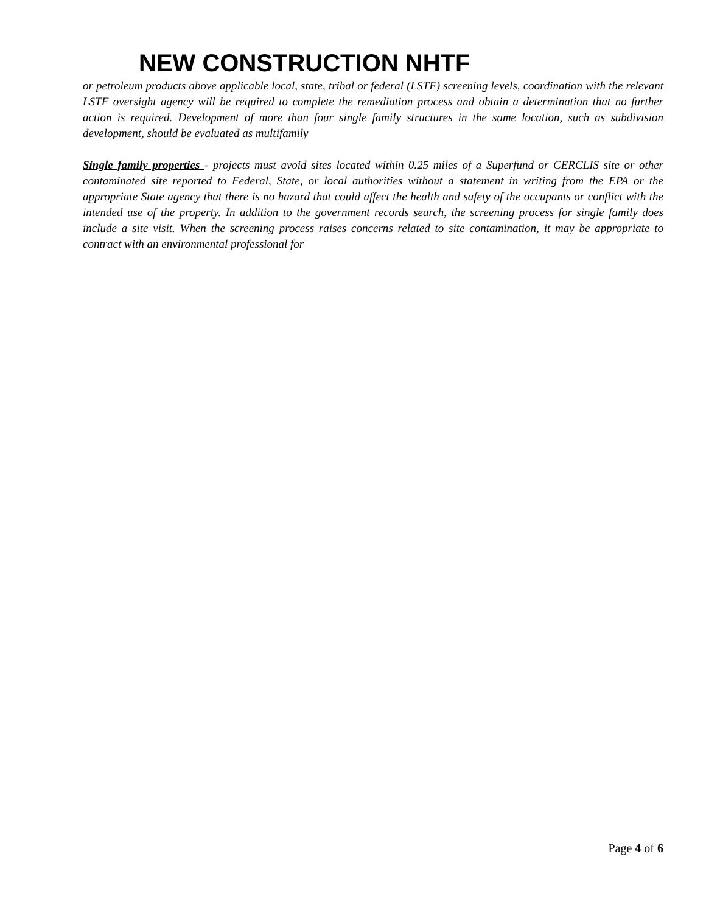NEW CONSTRUCTION NHTF
or petroleum products above applicable local, state, tribal or federal (LSTF) screening levels, coordination with the relevant LSTF oversight agency will be required to complete the remediation process and obtain a determination that no further action is required. Development of more than four single family structures in the same location, such as subdivision development, should be evaluated as multifamily
Single family properties - projects must avoid sites located within 0.25 miles of a Superfund or CERCLIS site or other contaminated site reported to Federal, State, or local authorities without a statement in writing from the EPA or the appropriate State agency that there is no hazard that could affect the health and safety of the occupants or conflict with the intended use of the property. In addition to the government records search, the screening process for single family does include a site visit. When the screening process raises concerns related to site contamination, it may be appropriate to contract with an environmental professional for
Page 4 of 6